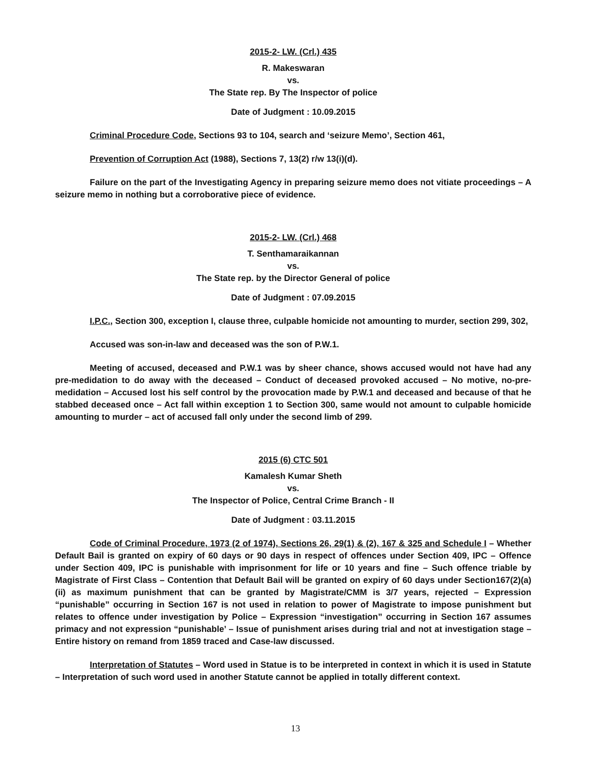2015-2- LW. (Crl.) 435
R. Makeswaran
vs.
The State rep. By The Inspector of police
Date of Judgment : 10.09.2015
Criminal Procedure Code, Sections 93 to 104, search and ‘seizure Memo’, Section 461,
Prevention of Corruption Act (1988), Sections 7, 13(2) r/w 13(i)(d).
Failure on the part of the Investigating Agency in preparing seizure memo does not vitiate proceedings – A seizure memo in nothing but a corroborative piece of evidence.
2015-2- LW. (Crl.) 468
T. Senthamaraikannan
vs.
The State rep. by the Director General of police
Date of Judgment : 07.09.2015
I.P.C., Section 300, exception I, clause three, culpable homicide not amounting to murder, section 299, 302,
Accused was son-in-law and deceased was the son of P.W.1.
Meeting of accused, deceased and P.W.1 was by sheer chance, shows accused would not have had any pre-medidation to do away with the deceased – Conduct of deceased provoked accused – No motive, no-pre-medidation – Accused lost his self control by the provocation made by P.W.1 and deceased and because of that he stabbed deceased once – Act fall within exception 1 to Section 300, same would not amount to culpable homicide amounting to murder – act of accused fall only under the second limb of 299.
2015 (6) CTC 501
Kamalesh Kumar Sheth
vs.
The Inspector of Police, Central Crime Branch - II
Date of Judgment : 03.11.2015
Code of Criminal Procedure, 1973 (2 of 1974), Sections 26, 29(1) & (2), 167 & 325 and Schedule I – Whether Default Bail is granted on expiry of 60 days or 90 days in respect of offences under Section 409, IPC – Offence under Section 409, IPC is punishable with imprisonment for life or 10 years and fine – Such offence triable by Magistrate of First Class – Contention that Default Bail will be granted on expiry of 60 days under Section167(2)(a)(ii) as maximum punishment that can be granted by Magistrate/CMM is 3/7 years, rejected – Expression “punishable” occurring in Section 167 is not used in relation to power of Magistrate to impose punishment but relates to offence under investigation by Police – Expression “investigation” occurring in Section 167 assumes primacy and not expression “punishable’ – Issue of punishment arises during trial and not at investigation stage – Entire history on remand from 1859 traced and Case-law discussed.
Interpretation of Statutes – Word used in Statue is to be interpreted in context in which it is used in Statute – Interpretation of such word used in another Statute cannot be applied in totally different context.
13